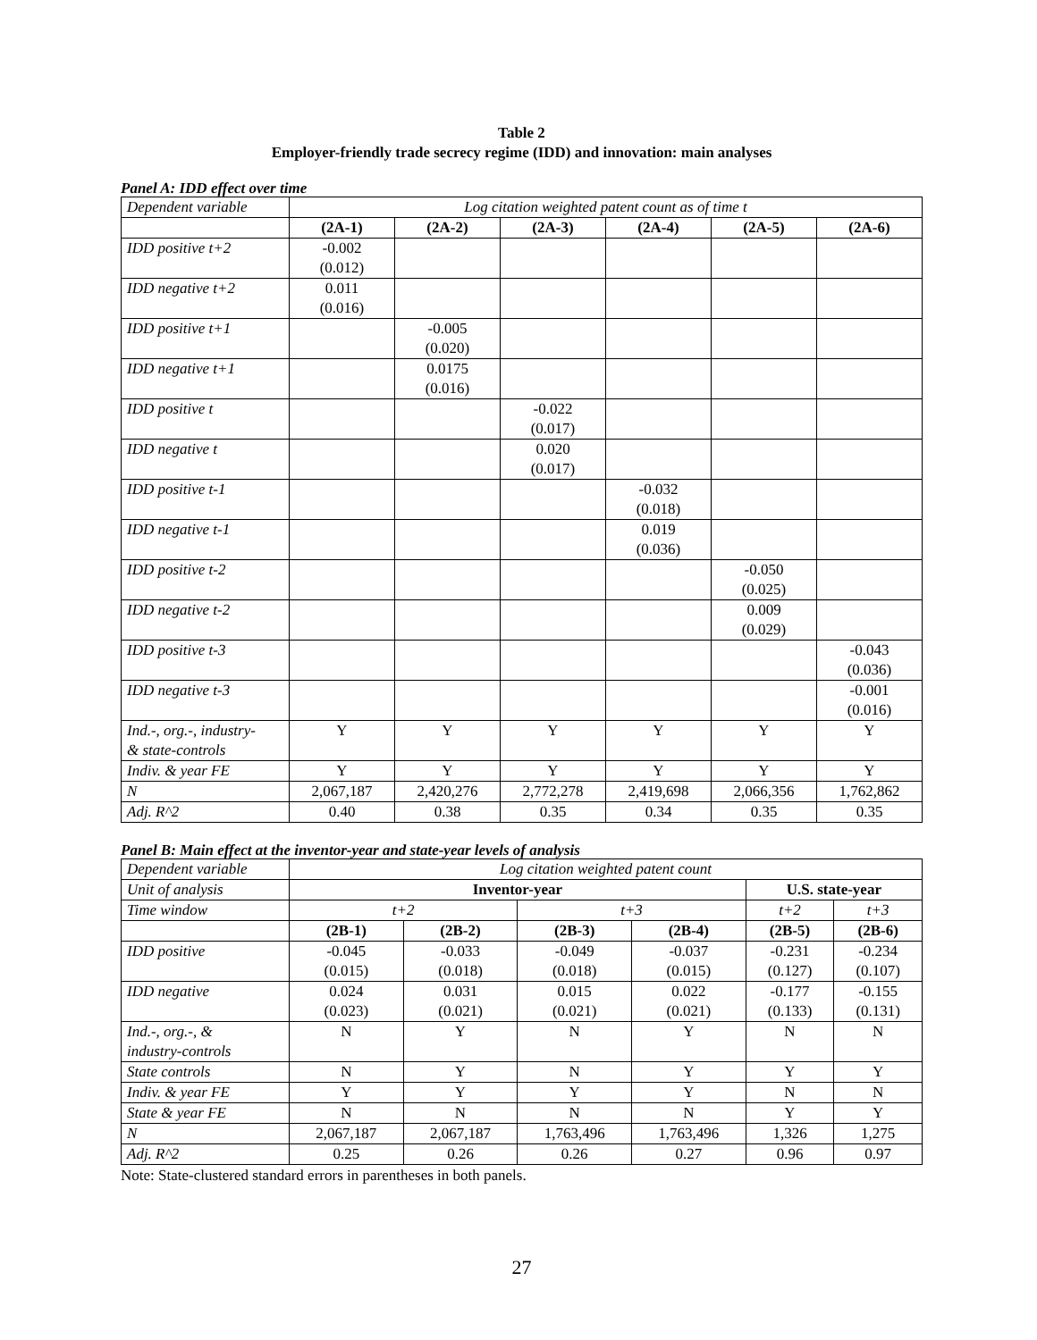Table 2
Employer-friendly trade secrecy regime (IDD) and innovation: main analyses
Panel A: IDD effect over time
| Dependent variable | Log citation weighted patent count as of time t | | | | | |
| | (2A-1) | (2A-2) | (2A-3) | (2A-4) | (2A-5) | (2A-6) |
| IDD positive t+2 | -0.002 (0.012) | | | | | |
| IDD negative t+2 | 0.011 (0.016) | | | | | |
| IDD positive t+1 | | -0.005 (0.020) | | | | |
| IDD negative t+1 | | 0.0175 (0.016) | | | | |
| IDD positive t | | | -0.022 (0.017) | | | |
| IDD negative t | | | 0.020 (0.017) | | | |
| IDD positive t-1 | | | | -0.032 (0.018) | | |
| IDD negative t-1 | | | | 0.019 (0.036) | | |
| IDD positive t-2 | | | | | -0.050 (0.025) | |
| IDD negative t-2 | | | | | 0.009 (0.029) | |
| IDD positive t-3 | | | | | | -0.043 (0.036) |
| IDD negative t-3 | | | | | | -0.001 (0.016) |
| Ind.-, org.-, industry- & state-controls | Y | Y | Y | Y | Y | Y |
| Indiv. & year FE | Y | Y | Y | Y | Y | Y |
| N | 2,067,187 | 2,420,276 | 2,772,278 | 2,419,698 | 2,066,356 | 1,762,862 |
| Adj. R^2 | 0.40 | 0.38 | 0.35 | 0.34 | 0.35 | 0.35 |
Panel B: Main effect at the inventor-year and state-year levels of analysis
| Dependent variable | Log citation weighted patent count | | | | | |
| Unit of analysis | Inventor-year | | | | U.S. state-year | |
| Time window | t+2 | | t+3 | | t+2 | t+3 |
| | (2B-1) | (2B-2) | (2B-3) | (2B-4) | (2B-5) | (2B-6) |
| IDD positive | -0.045 (0.015) | -0.033 (0.018) | -0.049 (0.018) | -0.037 (0.015) | -0.231 (0.127) | -0.234 (0.107) |
| IDD negative | 0.024 (0.023) | 0.031 (0.021) | 0.015 (0.021) | 0.022 (0.021) | -0.177 (0.133) | -0.155 (0.131) |
| Ind.-, org.-, & industry-controls | N | Y | N | Y | N | N |
| State controls | N | Y | N | Y | Y | Y |
| Indiv. & year FE | Y | Y | Y | Y | N | N |
| State & year FE | N | N | N | N | Y | Y |
| N | 2,067,187 | 2,067,187 | 1,763,496 | 1,763,496 | 1,326 | 1,275 |
| Adj. R^2 | 0.25 | 0.26 | 0.26 | 0.27 | 0.96 | 0.97 |
Note: State-clustered standard errors in parentheses in both panels.
27